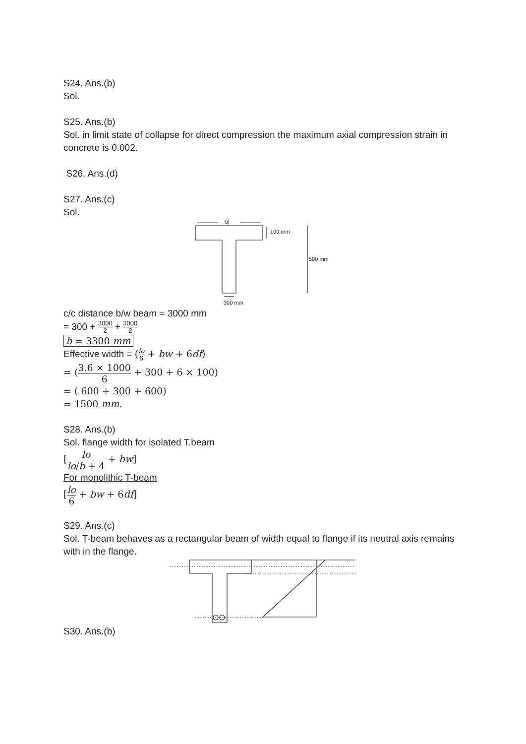S24. Ans.(b)
Sol.
S25. Ans.(b)
Sol. in limit state of collapse for direct compression the maximum axial compression strain in concrete is 0.002.
S26. Ans.(d)
S27. Ans.(c)
Sol.
bf
100 mm
500 mm
300 mm
c/c distance b/w beam = 3000 mm
= 300 + 3000 2 + 3000 2
b = 3300 mm
Effective width = (lo 6 + bw + 6df)
= (3.6 × 1000 6 + 300 + 6 × 100)
= ( 600 + 300 + 600)
= 1500 mm.
S28. Ans.(b)
Sol. flange width for isolated T.beam
[lo lo/b + 4 + bw]
For monolithic T-beam
[lo 6 + bw + 6df]
S29. Ans.(c)
Sol. T-beam behaves as a rectangular beam of width equal to flange if its neutral axis remains with in the flange.
S30. Ans.(b)